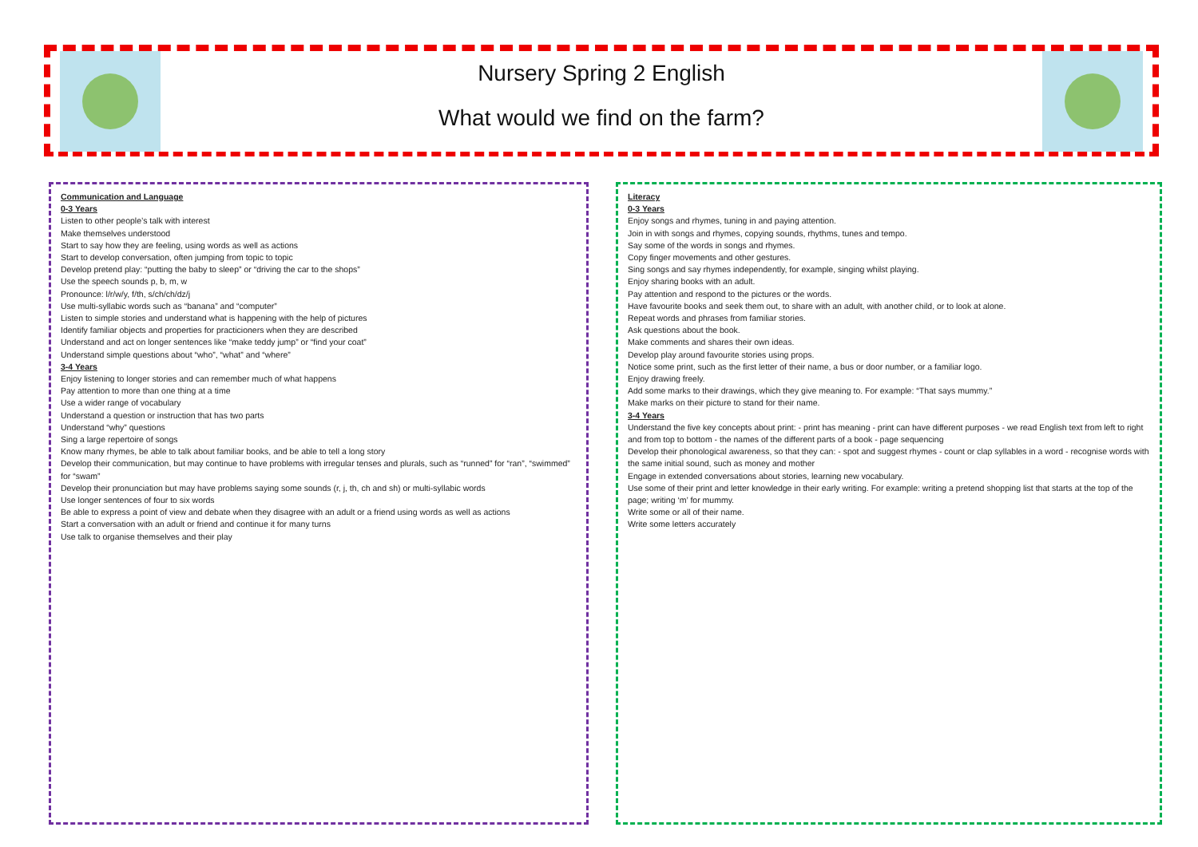Nursery Spring 2 English
What would we find on the farm?
Communication and Language
0-3 Years
Listen to other people’s talk with interest
Make themselves understood
Start to say how they are feeling, using words as well as actions
Start to develop conversation, often jumping from topic to topic
Develop pretend play: “putting the baby to sleep” or “driving the car to the shops”
Use the speech sounds p, b, m, w
Pronounce: l/r/w/y, f/th, s/ch/ch/dz/j
Use multi-syllabic words such as “banana” and “computer”
Listen to simple stories and understand what is happening with the help of pictures
Identify familiar objects and properties for practicioners when they are described
Understand and act on longer sentences like “make teddy jump” or “find your coat”
Understand simple questions about “who”, “what” and “where”
3-4 Years
Enjoy listening to longer stories and can remember much of what happens
Pay attention to more than one thing at a time
Use a wider range of vocabulary
Understand a question or instruction that has two parts
Understand “why” questions
Sing a large repertoire of songs
Know many rhymes, be able to talk about familiar books, and be able to tell a long story
Develop their communication, but may continue to have problems with irregular tenses and plurals, such as “runned” for “ran”, “swimmed” for “swam”
Develop their pronunciation but may have problems saying some sounds (r, j, th, ch and sh) or multi-syllabic words
Use longer sentences of four to six words
Be able to express a point of view and debate when they disagree with an adult or a friend using words as well as actions
Start a conversation with an adult or friend and continue it for many turns
Use talk to organise themselves and their play
Literacy
0-3 Years
Enjoy songs and rhymes, tuning in and paying attention.
Join in with songs and rhymes, copying sounds, rhythms, tunes and tempo.
Say some of the words in songs and rhymes.
Copy finger movements and other gestures.
Sing songs and say rhymes independently, for example, singing whilst playing.
Enjoy sharing books with an adult.
Pay attention and respond to the pictures or the words.
Have favourite books and seek them out, to share with an adult, with another child, or to look at alone.
Repeat words and phrases from familiar stories.
Ask questions about the book.
Make comments and shares their own ideas.
Develop play around favourite stories using props.
Notice some print, such as the first letter of their name, a bus or door number, or a familiar logo.
Enjoy drawing freely.
Add some marks to their drawings, which they give meaning to. For example: “That says mummy.”
Make marks on their picture to stand for their name.
3-4 Years
Understand the five key concepts about print: - print has meaning - print can have different purposes - we read English text from left to right and from top to bottom - the names of the different parts of a book - page sequencing
Develop their phonological awareness, so that they can: - spot and suggest rhymes - count or clap syllables in a word - recognise words with the same initial sound, such as money and mother
Engage in extended conversations about stories, learning new vocabulary.
Use some of their print and letter knowledge in their early writing. For example: writing a pretend shopping list that starts at the top of the page; writing ‘m’ for mummy.
Write some or all of their name.
Write some letters accurately